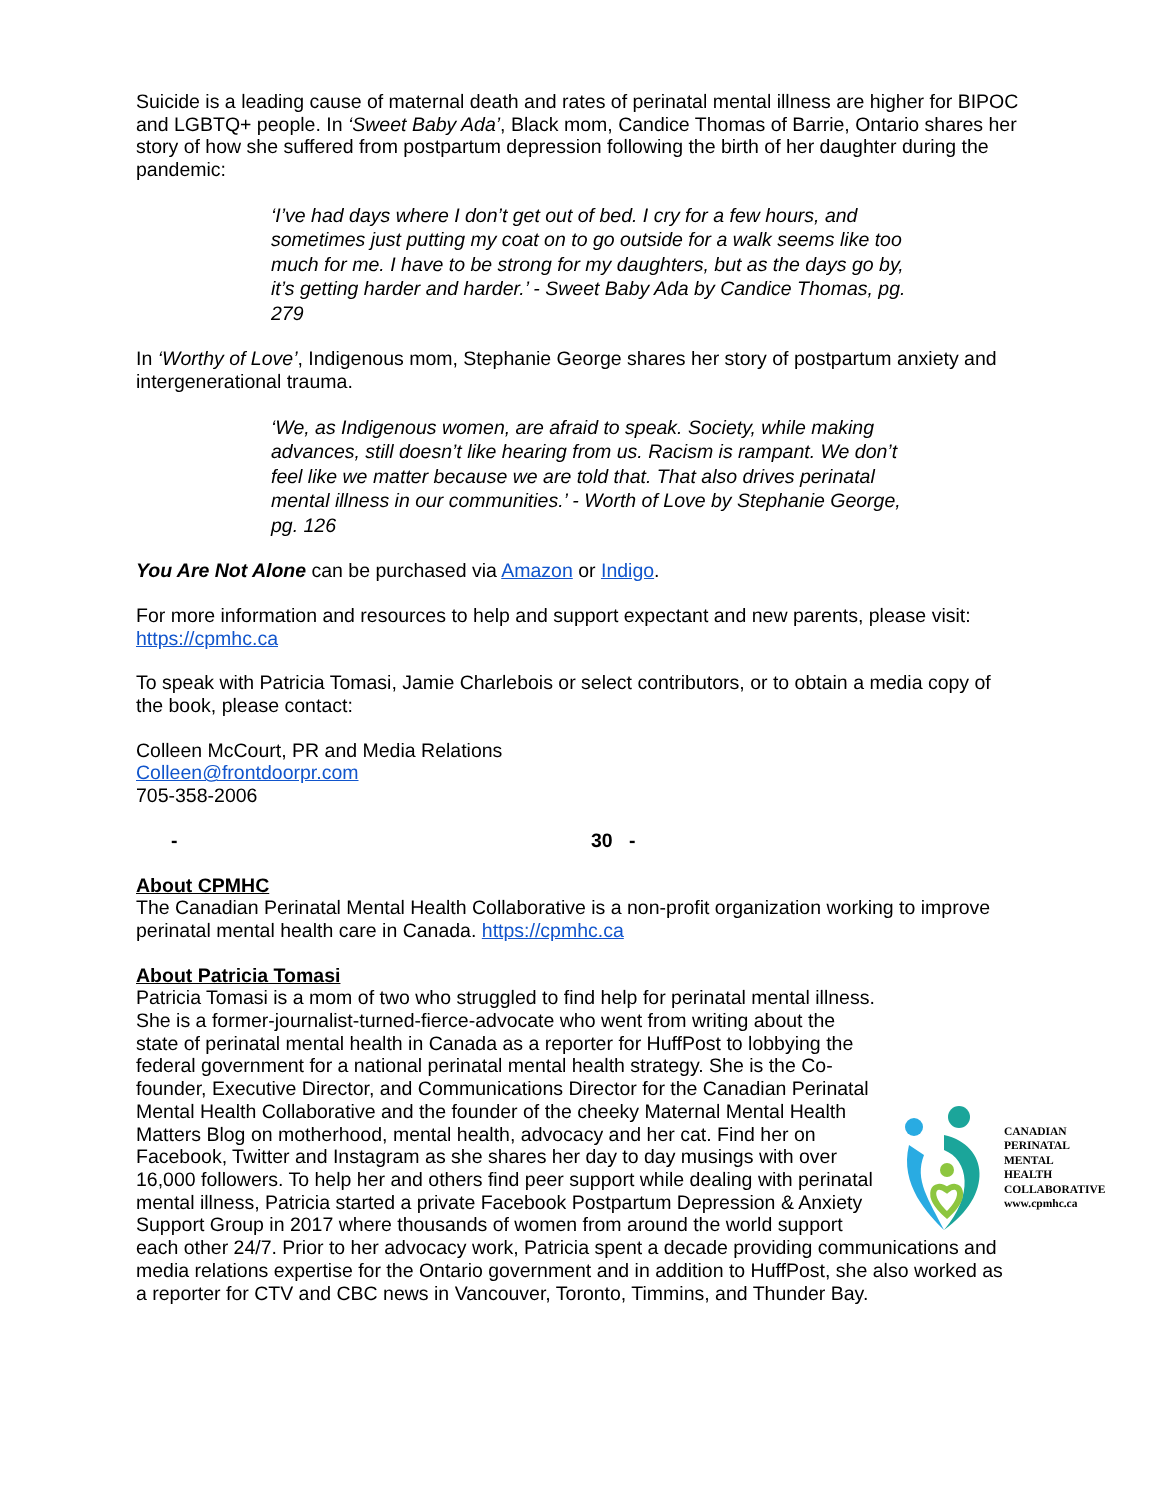Suicide is a leading cause of maternal death and rates of perinatal mental illness are higher for BIPOC and LGBTQ+ people. In ‘Sweet Baby Ada’, Black mom, Candice Thomas of Barrie, Ontario shares her story of how she suffered from postpartum depression following the birth of her daughter during the pandemic:
‘I’ve had days where I don’t get out of bed. I cry for a few hours, and sometimes just putting my coat on to go outside for a walk seems like too much for me. I have to be strong for my daughters, but as the days go by, it’s getting harder and harder.’ - Sweet Baby Ada by Candice Thomas, pg. 279
In ‘Worthy of Love’, Indigenous mom, Stephanie George shares her story of postpartum anxiety and intergenerational trauma.
‘We, as Indigenous women, are afraid to speak. Society, while making advances, still doesn’t like hearing from us. Racism is rampant. We don’t feel like we matter because we are told that. That also drives perinatal mental illness in our communities.’ - Worth of Love by Stephanie George, pg. 126
You Are Not Alone can be purchased via Amazon or Indigo.
For more information and resources to help and support expectant and new parents, please visit: https://cpmhc.ca
To speak with Patricia Tomasi, Jamie Charlebois or select contributors, or to obtain a media copy of the book, please contact:
Colleen McCourt, PR and Media Relations
Colleen@frontdoorpr.com
705-358-2006
- 30 -
About CPMHC
The Canadian Perinatal Mental Health Collaborative is a non-profit organization working to improve perinatal mental health care in Canada. https://cpmhc.ca
About Patricia Tomasi
CANADIAN
PERINATAL
MENTAL
HEALTH
COLLABORATIVE
www.cpmhc.ca
Patricia Tomasi is a mom of two who struggled to find help for perinatal mental illness. She is a former-journalist-turned-fierce-advocate who went from writing about the state of perinatal mental health in Canada as a reporter for HuffPost to lobbying the federal government for a national perinatal mental health strategy. She is the Co-founder, Executive Director, and Communications Director for the Canadian Perinatal Mental Health Collaborative and the founder of the cheeky Maternal Mental Health Matters Blog on motherhood, mental health, advocacy and her cat. Find her on Facebook, Twitter and Instagram as she shares her day to day musings with over 16,000 followers. To help her and others find peer support while dealing with perinatal mental illness, Patricia started a private Facebook Postpartum Depression & Anxiety Support Group in 2017 where thousands of women from around the world support each other 24/7. Prior to her advocacy work, Patricia spent a decade providing communications and media relations expertise for the Ontario government and in addition to HuffPost, she also worked as a reporter for CTV and CBC news in Vancouver, Toronto, Timmins, and Thunder Bay.